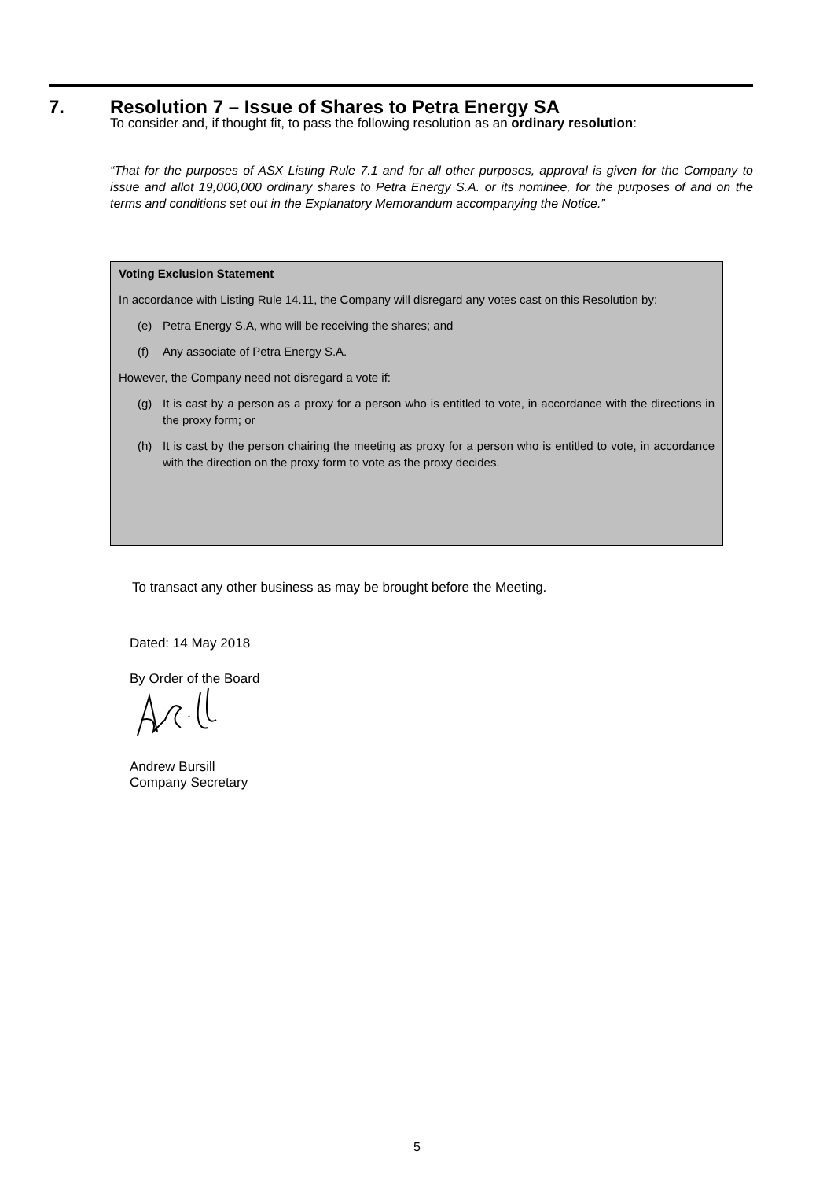7. Resolution 7 – Issue of Shares to Petra Energy SA
To consider and, if thought fit, to pass the following resolution as an ordinary resolution:
“That for the purposes of ASX Listing Rule 7.1 and for all other purposes, approval is given for the Company to issue and allot 19,000,000 ordinary shares to Petra Energy S.A. or its nominee, for the purposes of and on the terms and conditions set out in the Explanatory Memorandum accompanying the Notice.”
Voting Exclusion Statement
In accordance with Listing Rule 14.11, the Company will disregard any votes cast on this Resolution by:
(e) Petra Energy S.A, who will be receiving the shares; and
(f) Any associate of Petra Energy S.A.
However, the Company need not disregard a vote if:
(g) It is cast by a person as a proxy for a person who is entitled to vote, in accordance with the directions in the proxy form; or
(h) It is cast by the person chairing the meeting as proxy for a person who is entitled to vote, in accordance with the direction on the proxy form to vote as the proxy decides.
To transact any other business as may be brought before the Meeting.
Dated: 14 May 2018
By Order of the Board
Andrew Bursill
Company Secretary
5